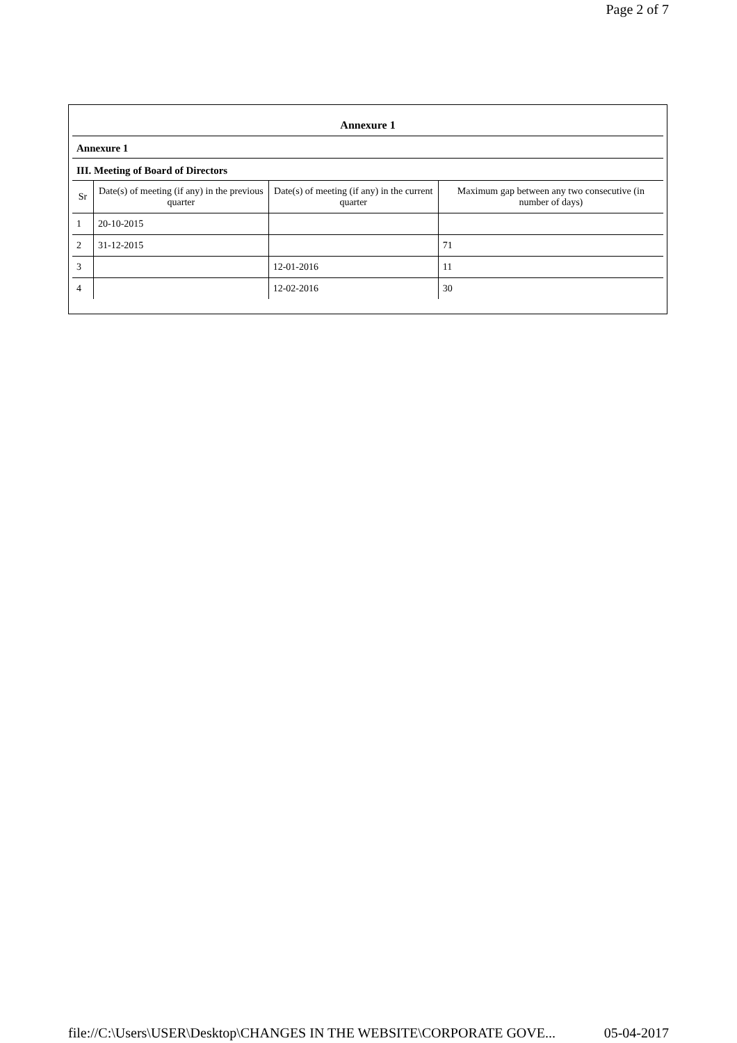Page 2 of 7
Annexure 1
Annexure 1
III. Meeting of Board of Directors
| Sr | Date(s) of meeting (if any) in the previous quarter | Date(s) of meeting (if any) in the current quarter | Maximum gap between any two consecutive (in number of days) |
| --- | --- | --- | --- |
| 1 | 20-10-2015 | | |
| 2 | 31-12-2015 | | 71 |
| 3 | | 12-01-2016 | 11 |
| 4 | | 12-02-2016 | 30 |
file://C:\Users\USER\Desktop\CHANGES IN THE WEBSITE\CORPORATE GOVE... 05-04-2017